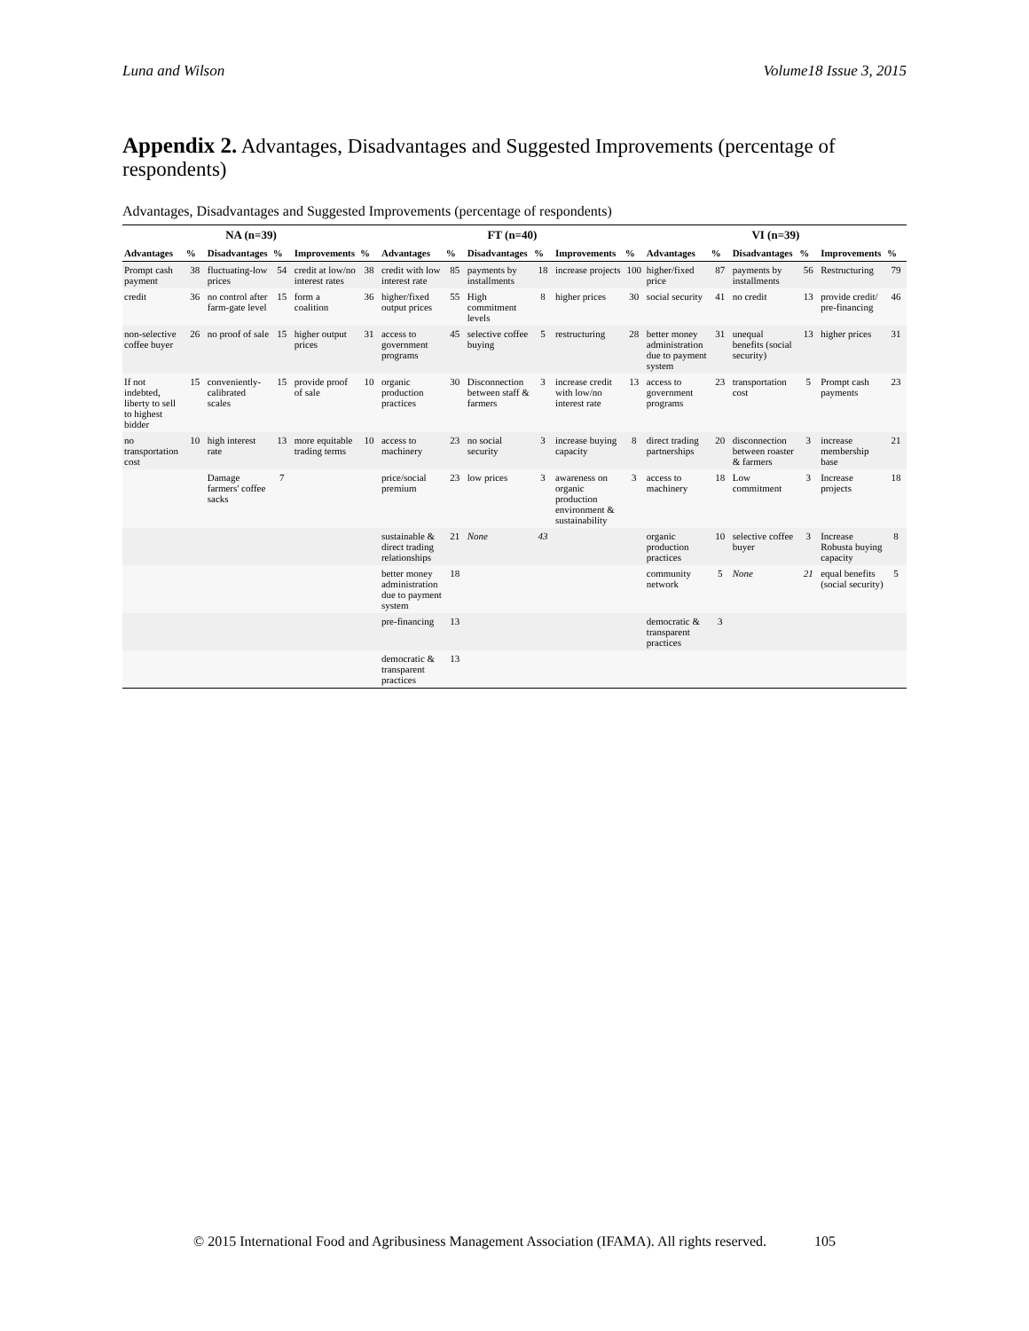Luna and Wilson Volume18 Issue 3, 2015
Appendix 2. Advantages, Disadvantages and Suggested Improvements (percentage of respondents)
Advantages, Disadvantages and Suggested Improvements (percentage of respondents)
| NA (n=39) | | | | | | FT (n=40) | | | | | | VI (n=39) | | | | | |
| --- | --- | --- | --- | --- | --- | --- | --- | --- | --- | --- | --- | --- | --- | --- | --- | --- | --- |
| Advantages | % | Disadvantages | % | Improvements | % | Advantages | % | Disadvantages | % | Improvements | % | Advantages | % | Disadvantages | % | Improvements | % |
| Prompt cash payment | 38 | fluctuating-low prices | 54 | credit at low/no interest rates | 38 | credit with low interest rate | 85 | payments by installments | 18 | increase projects | 100 | higher/fixed price | 87 | payments by installments | 56 | Restructuring | 79 |
| credit | 36 | no control after farm-gate level | 15 | form a coalition | 36 | higher/fixed output prices | 55 | High commitment levels | 8 | higher prices | 30 | social security | 41 | no credit | 13 | provide credit/ pre-financing | 46 |
| non-selective coffee buyer | 26 | no proof of sale | 15 | higher output prices | 31 | access to government programs | 45 | selective coffee buying | 5 | restructuring | 28 | better money administration due to payment system | 31 | unequal benefits (social security) | 13 | higher prices | 31 |
| If not indebted, liberty to sell to highest bidder | 15 | conveniently-calibrated scales | 15 | provide proof of sale | 10 | organic production practices | 30 | Disconnection between staff & farmers | 3 | increase credit with low/no interest rate | 13 | access to government programs | 23 | transportation cost | 5 | Prompt cash payments | 23 |
| no transportation cost | 10 | high interest rate | 13 | more equitable trading terms | 10 | access to machinery | 23 | no social security | 3 | increase buying capacity | 8 | direct trading partnerships | 20 | disconnection between roaster & farmers | 3 | increase membership base | 21 |
| | | Damage farmers' coffee sacks | 7 | | | price/social premium | 23 | low prices | 3 | awareness on organic production environment & sustainability | 3 | access to machinery | 18 | Low commitment | 3 | Increase projects | 18 |
| | | | | | | sustainable & direct trading relationships | 21 | None | 43 | | | organic production practices | 10 | selective coffee buyer | 3 | Increase Robusta buying capacity | 8 |
| | | | | | | better money administration due to payment system | 18 | | | | | community network | 5 | None | 21 | equal benefits (social security) | 5 |
| | | | | | | pre-financing | 13 | | | | | democratic & transparent practices | 3 | | | | |
| | | | | | | democratic & transparent practices | 13 | | | | | | | | | | |
© 2015 International Food and Agribusiness Management Association (IFAMA). All rights reserved. 105